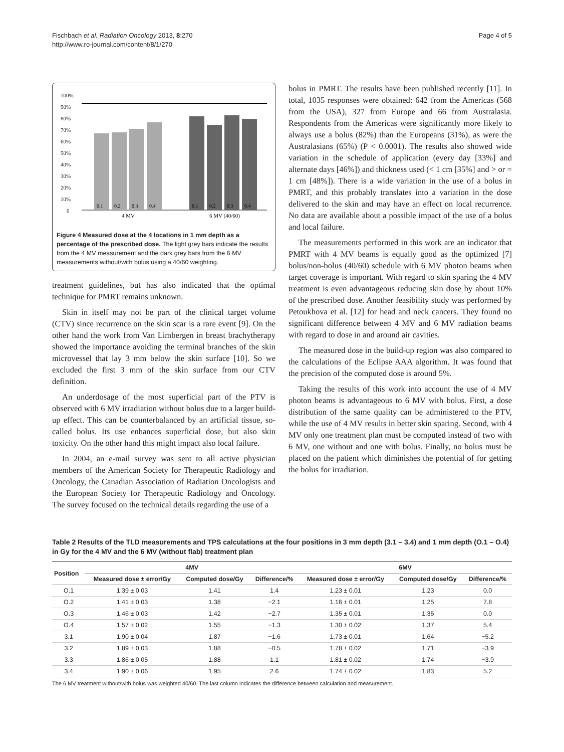Fischbach et al. Radiation Oncology 2013, 8:270
http://www.ro-journal.com/content/8/1/270
Page 4 of 5
100%
90%
80%
70%
60%
50%
40%
30%
20%
10%
0
0.1
0.2
0.3
0.4
0.1
0.2
0.3
0.4
4 MV
6 MV (40/60)
Figure 4 Measured dose at the 4 locations in 1 mm depth as a percentage of the prescribed dose. The light grey bars indicate the results from the 4 MV measurement and the dark grey bars from the 6 MV measurements without/with bolus using a 40/60 weighting.
treatment guidelines, but has also indicated that the optimal technique for PMRT remains unknown.
Skin in itself may not be part of the clinical target volume (CTV) since recurrence on the skin scar is a rare event [9]. On the other hand the work from Van Limbergen in breast brachytherapy showed the importance avoiding the terminal branches of the skin microvessel that lay 3 mm below the skin surface [10]. So we excluded the first 3 mm of the skin surface from our CTV definition.
An underdosage of the most superficial part of the PTV is observed with 6 MV irradiation without bolus due to a larger build-up effect. This can be counterbalanced by an artificial tissue, so-called bolus. Its use enhances superficial dose, but also skin toxicity. On the other hand this might impact also local failure.
In 2004, an e-mail survey was sent to all active physician members of the American Society for Therapeutic Radiology and Oncology, the Canadian Association of Radiation Oncologists and the European Society for Therapeutic Radiology and Oncology. The survey focused on the technical details regarding the use of a
bolus in PMRT. The results have been published recently [11]. In total, 1035 responses were obtained: 642 from the Americas (568 from the USA), 327 from Europe and 66 from Australasia. Respondents from the Americas were significantly more likely to always use a bolus (82%) than the Europeans (31%), as were the Australasians (65%) (P < 0.0001). The results also showed wide variation in the schedule of application (every day [33%] and alternate days [46%]) and thickness used (< 1 cm [35%] and > or = 1 cm [48%]). There is a wide variation in the use of a bolus in PMRT, and this probably translates into a variation in the dose delivered to the skin and may have an effect on local recurrence. No data are available about a possible impact of the use of a bolus and local failure.
The measurements performed in this work are an indicator that PMRT with 4 MV beams is equally good as the optimized [7] bolus/non-bolus (40/60) schedule with 6 MV photon beams when target coverage is important. With regard to skin sparing the 4 MV treatment is even advantageous reducing skin dose by about 10% of the prescribed dose. Another feasibility study was performed by Petoukhova et al. [12] for head and neck cancers. They found no significant difference between 4 MV and 6 MV radiation beams with regard to dose in and around air cavities.
The measured dose in the build-up region was also compared to the calculations of the Eclipse AAA algorithm. It was found that the precision of the computed dose is around 5%.
Taking the results of this work into account the use of 4 MV photon beams is advantageous to 6 MV with bolus. First, a dose distribution of the same quality can be administered to the PTV, while the use of 4 MV results in better skin sparing. Second, with 4 MV only one treatment plan must be computed instead of two with 6 MV, one without and one with bolus. Finally, no bolus must be placed on the patient which diminishes the potential of for getting the bolus for irradiation.
Table 2 Results of the TLD measurements and TPS calculations at the four positions in 3 mm depth (3.1 – 3.4) and 1 mm depth (O.1 – O.4) in Gy for the 4 MV and the 6 MV (without flab) treatment plan
| Position | 4MV | | | 6MV | | |
| --- | --- | --- | --- | --- | --- | --- |
| | Measured dose ± error/Gy | Computed dose/Gy | Difference/% | Measured dose ± error/Gy | Computed dose/Gy | Difference/% |
| O.1 | 1.39 ± 0.03 | 1.41 | 1.4 | 1.23 ± 0.01 | 1.23 | 0.0 |
| O.2 | 1.41 ± 0.03 | 1.38 | −2.1 | 1.16 ± 0.01 | 1.25 | 7.8 |
| O.3 | 1.46 ± 0.03 | 1.42 | −2.7 | 1.35 ± 0.01 | 1.35 | 0.0 |
| O.4 | 1.57 ± 0.02 | 1.55 | −1.3 | 1.30 ± 0.02 | 1.37 | 5.4 |
| 3.1 | 1.90 ± 0.04 | 1.87 | −1.6 | 1.73 ± 0.01 | 1.64 | −5.2 |
| 3.2 | 1.89 ± 0.03 | 1.88 | −0.5 | 1.78 ± 0.02 | 1.71 | −3.9 |
| 3.3 | 1.86 ± 0.05 | 1.88 | 1.1 | 1.81 ± 0.02 | 1.74 | −3.9 |
| 3.4 | 1.90 ± 0.06 | 1.95 | 2.6 | 1.74 ± 0.02 | 1.83 | 5.2 |
The 6 MV treatment without/with bolus was weighted 40/60. The last column indicates the difference between calculation and measurement.